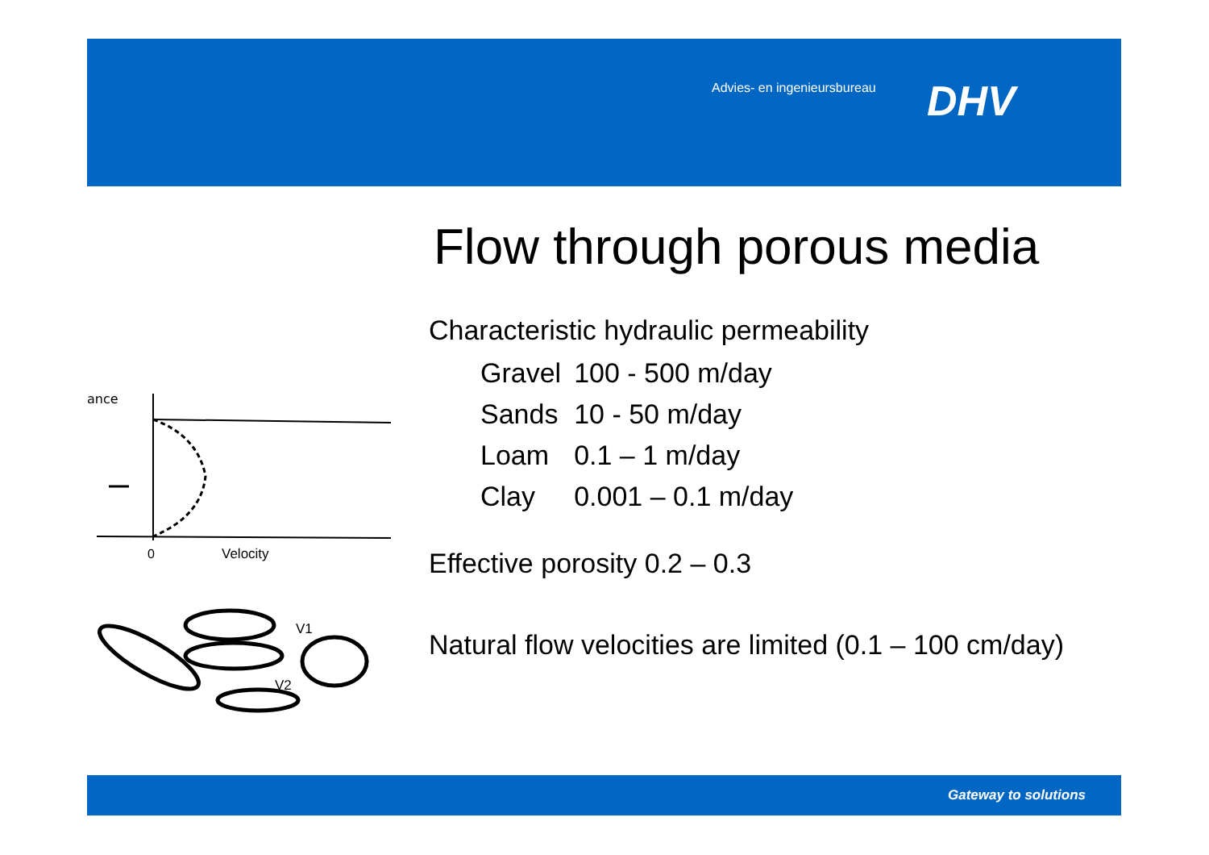Advies- en ingenieursbureau DHV
Flow through porous media
Characteristic hydraulic permeability
| Gravel | 100 - 500 m/day |
| Sands | 10 - 50 m/day |
| Loam | 0.1 – 1 m/day |
| Clay | 0.001 – 0.1 m/day |
Effective porosity 0.2 – 0.3
Natural flow velocities are limited (0.1 – 100 cm/day)
ance
0
Velocity
V1
V2
Gateway to solutions